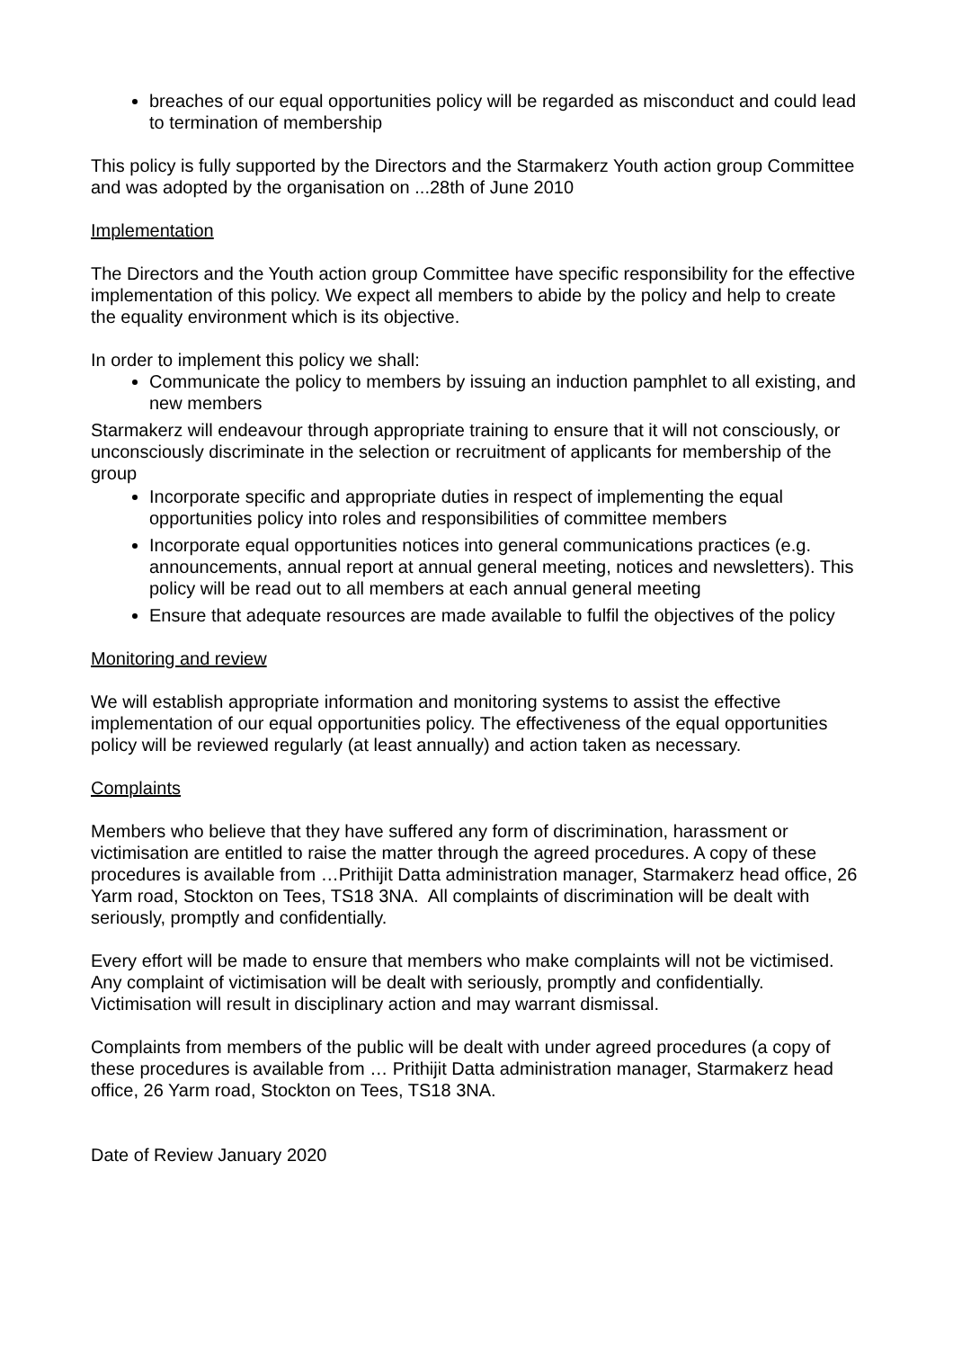breaches of our equal opportunities policy will be regarded as misconduct and could lead to termination of membership
This policy is fully supported by the Directors and the Starmakerz Youth action group Committee and was adopted by the organisation on ...28th of June 2010
Implementation
The Directors and the Youth action group Committee have specific responsibility for the effective implementation of this policy. We expect all members to abide by the policy and help to create the equality environment which is its objective.
In order to implement this policy we shall:
Communicate the policy to members by issuing an induction pamphlet to all existing, and new members
Starmakerz will endeavour through appropriate training to ensure that it will not consciously, or unconsciously discriminate in the selection or recruitment of applicants for membership of the group
Incorporate specific and appropriate duties in respect of implementing the equal opportunities policy into roles and responsibilities of committee members
Incorporate equal opportunities notices into general communications practices (e.g. announcements, annual report at annual general meeting, notices and newsletters). This policy will be read out to all members at each annual general meeting
Ensure that adequate resources are made available to fulfil the objectives of the policy
Monitoring and review
We will establish appropriate information and monitoring systems to assist the effective implementation of our equal opportunities policy. The effectiveness of the equal opportunities policy will be reviewed regularly (at least annually) and action taken as necessary.
Complaints
Members who believe that they have suffered any form of discrimination, harassment or victimisation are entitled to raise the matter through the agreed procedures. A copy of these procedures is available from …Prithijit Datta administration manager, Starmakerz head office, 26 Yarm road, Stockton on Tees, TS18 3NA. All complaints of discrimination will be dealt with seriously, promptly and confidentially.
Every effort will be made to ensure that members who make complaints will not be victimised. Any complaint of victimisation will be dealt with seriously, promptly and confidentially. Victimisation will result in disciplinary action and may warrant dismissal.
Complaints from members of the public will be dealt with under agreed procedures (a copy of these procedures is available from … Prithijit Datta administration manager, Starmakerz head office, 26 Yarm road, Stockton on Tees, TS18 3NA.
Date of Review January 2020